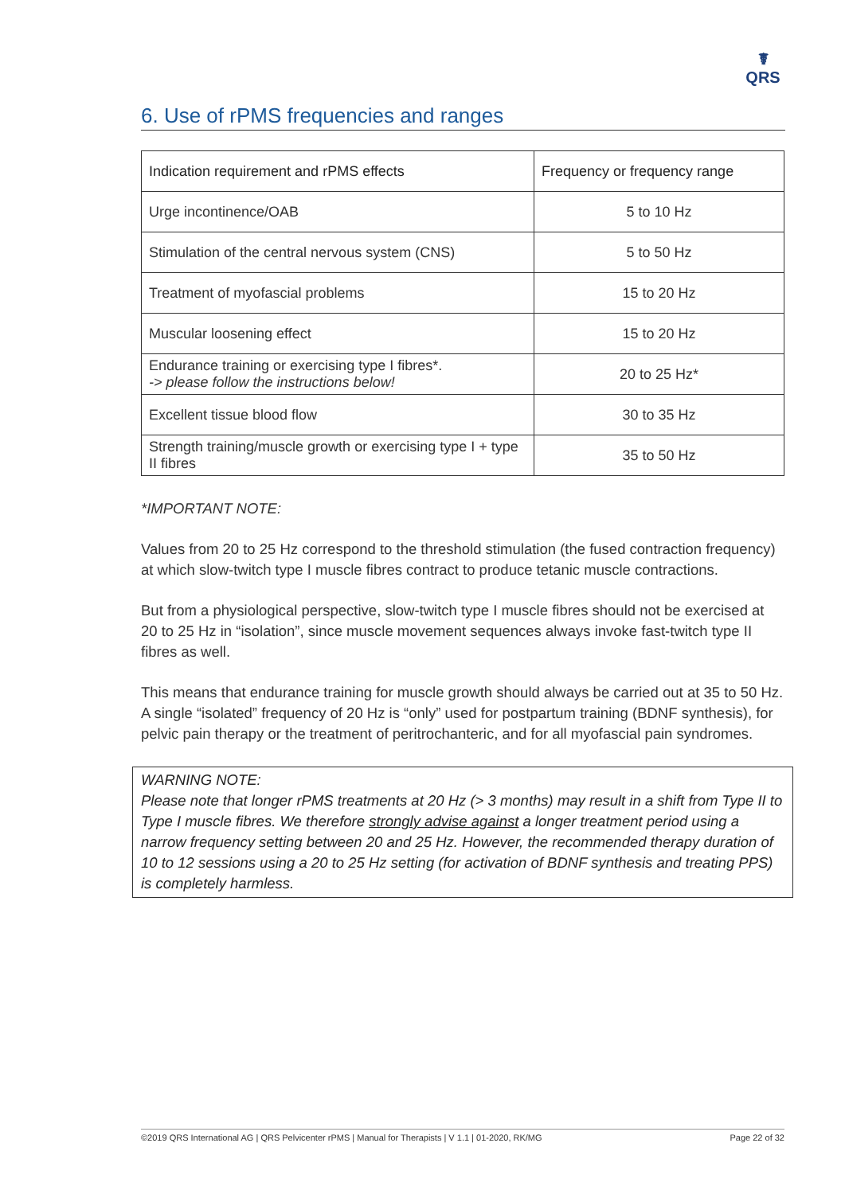☤
QRS
6. Use of rPMS frequencies and ranges
| Indication requirement and rPMS effects | Frequency or frequency range |
| --- | --- |
| Urge incontinence/OAB | 5 to 10 Hz |
| Stimulation of the central nervous system (CNS) | 5 to 50 Hz |
| Treatment of myofascial problems | 15 to 20 Hz |
| Muscular loosening effect | 15 to 20 Hz |
| Endurance training or exercising type I fibres*. -> please follow the instructions below! | 20 to 25 Hz* |
| Excellent tissue blood flow | 30 to 35 Hz |
| Strength training/muscle growth or exercising type I + type II fibres | 35 to 50 Hz |
*IMPORTANT NOTE:
Values from 20 to 25 Hz correspond to the threshold stimulation (the fused contraction frequency) at which slow-twitch type I muscle fibres contract to produce tetanic muscle contractions.
But from a physiological perspective, slow-twitch type I muscle fibres should not be exercised at 20 to 25 Hz in “isolation”, since muscle movement sequences always invoke fast-twitch type II fibres as well.
This means that endurance training for muscle growth should always be carried out at 35 to 50 Hz. A single “isolated” frequency of 20 Hz is “only” used for postpartum training (BDNF synthesis), for pelvic pain therapy or the treatment of peritrochanteric, and for all myofascial pain syndromes.
WARNING NOTE:
Please note that longer rPMS treatments at 20 Hz (> 3 months) may result in a shift from Type II to Type I muscle fibres. We therefore strongly advise against a longer treatment period using a narrow frequency setting between 20 and 25 Hz. However, the recommended therapy duration of 10 to 12 sessions using a 20 to 25 Hz setting (for activation of BDNF synthesis and treating PPS) is completely harmless.
©2019 QRS International AG | QRS Pelvicenter rPMS | Manual for Therapists | V 1.1 | 01-2020, RK/MG Page 22 of 32